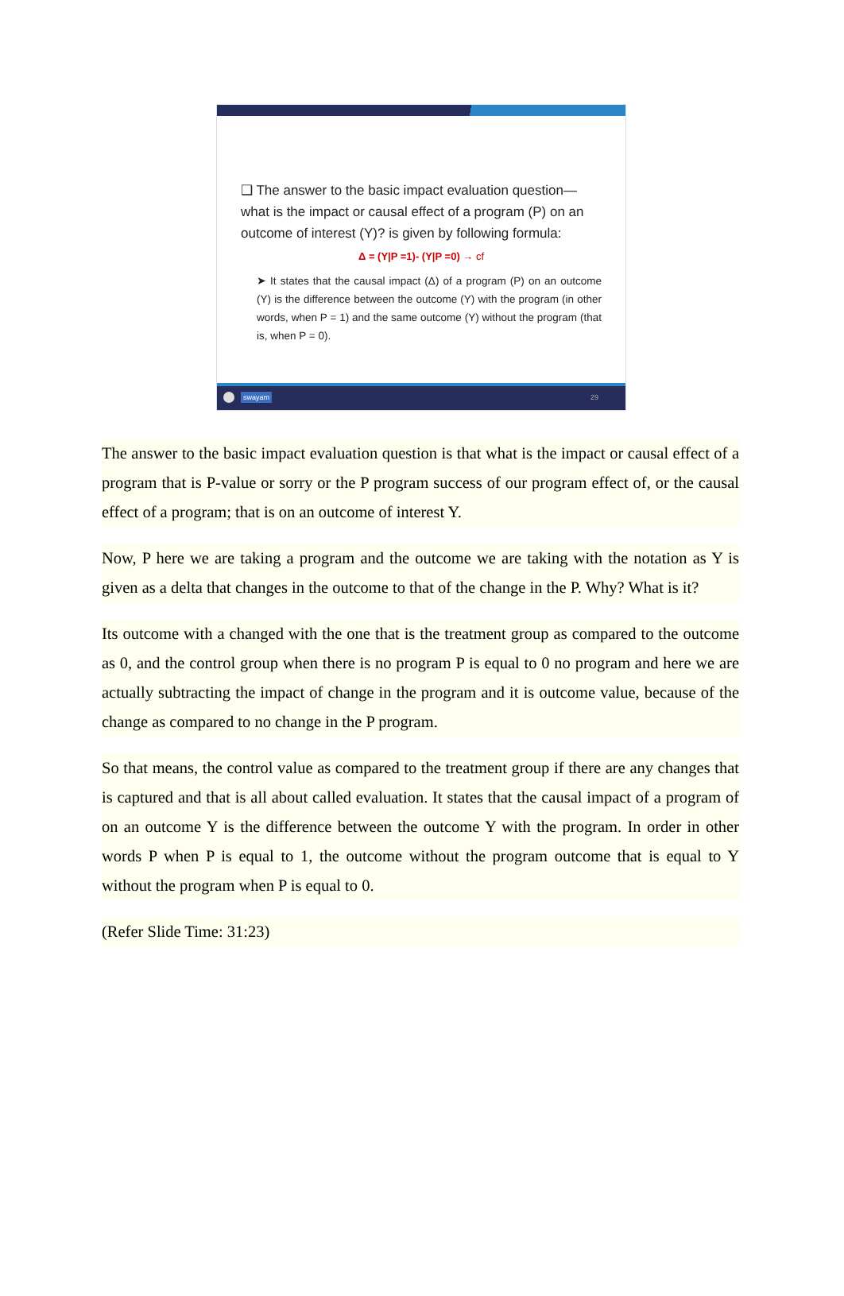❑ The answer to the basic impact evaluation question—what is the impact or causal effect of a program (P) on an outcome of interest (Y)? is given by following formula:
Δ = (Y|P =1)- (Y|P =0) → cf
➤ It states that the causal impact (Δ) of a program (P) on an outcome (Y) is the difference between the outcome (Y) with the program (in other words, when P = 1) and the same outcome (Y) without the program (that is, when P = 0).
swayam 29
The answer to the basic impact evaluation question is that what is the impact or causal effect of a program that is P-value or sorry or the P program success of our program effect of, or the causal effect of a program; that is on an outcome of interest Y.
Now, P here we are taking a program and the outcome we are taking with the notation as Y is given as a delta that changes in the outcome to that of the change in the P. Why? What is it?
Its outcome with a changed with the one that is the treatment group as compared to the outcome as 0, and the control group when there is no program P is equal to 0 no program and here we are actually subtracting the impact of change in the program and it is outcome value, because of the change as compared to no change in the P program.
So that means, the control value as compared to the treatment group if there are any changes that is captured and that is all about called evaluation. It states that the causal impact of a program of on an outcome Y is the difference between the outcome Y with the program. In order in other words P when P is equal to 1, the outcome without the program outcome that is equal to Y without the program when P is equal to 0.
(Refer Slide Time: 31:23)